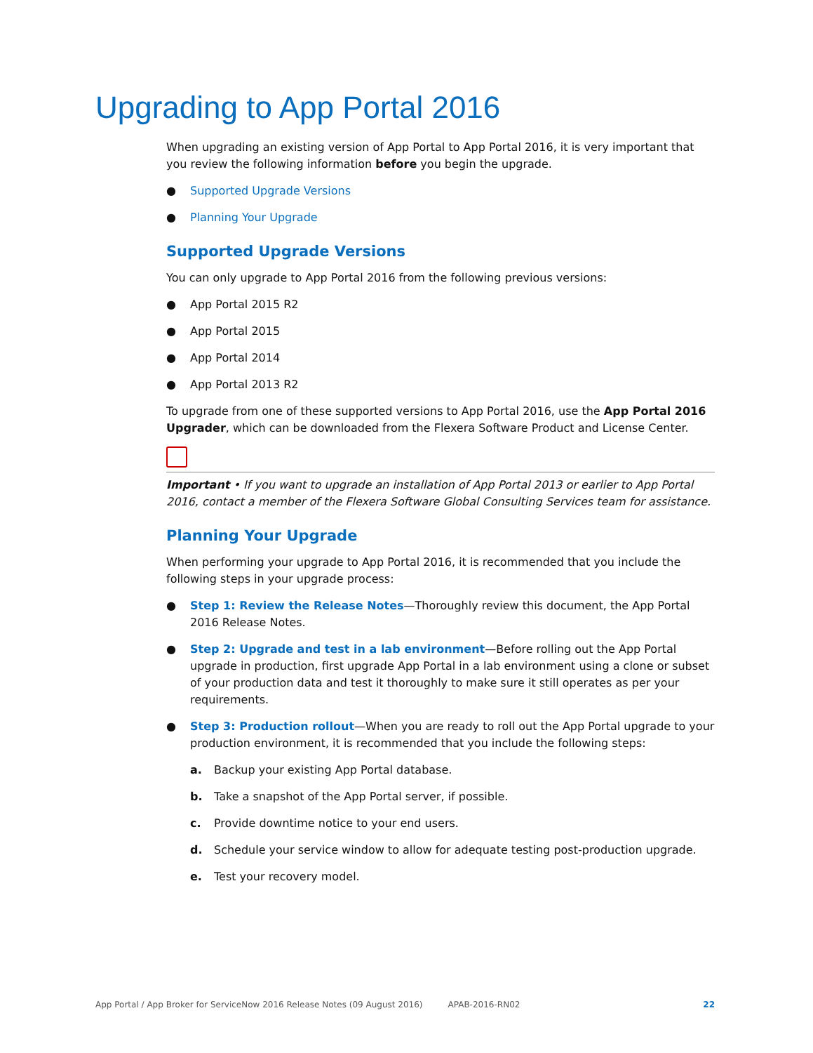Upgrading to App Portal 2016
When upgrading an existing version of App Portal to App Portal 2016, it is very important that you review the following information before you begin the upgrade.
● Supported Upgrade Versions
● Planning Your Upgrade
Supported Upgrade Versions
You can only upgrade to App Portal 2016 from the following previous versions:
● App Portal 2015 R2
● App Portal 2015
● App Portal 2014
● App Portal 2013 R2
To upgrade from one of these supported versions to App Portal 2016, use the App Portal 2016 Upgrader, which can be downloaded from the Flexera Software Product and License Center.
Important • If you want to upgrade an installation of App Portal 2013 or earlier to App Portal 2016, contact a member of the Flexera Software Global Consulting Services team for assistance.
Planning Your Upgrade
When performing your upgrade to App Portal 2016, it is recommended that you include the following steps in your upgrade process:
● Step 1: Review the Release Notes—Thoroughly review this document, the App Portal 2016 Release Notes.
● Step 2: Upgrade and test in a lab environment—Before rolling out the App Portal upgrade in production, first upgrade App Portal in a lab environment using a clone or subset of your production data and test it thoroughly to make sure it still operates as per your requirements.
● Step 3: Production rollout—When you are ready to roll out the App Portal upgrade to your production environment, it is recommended that you include the following steps:
a. Backup your existing App Portal database.
b. Take a snapshot of the App Portal server, if possible.
c. Provide downtime notice to your end users.
d. Schedule your service window to allow for adequate testing post-production upgrade.
e. Test your recovery model.
App Portal / App Broker for ServiceNow 2016 Release Notes (09 August 2016) APAB-2016-RN02 22